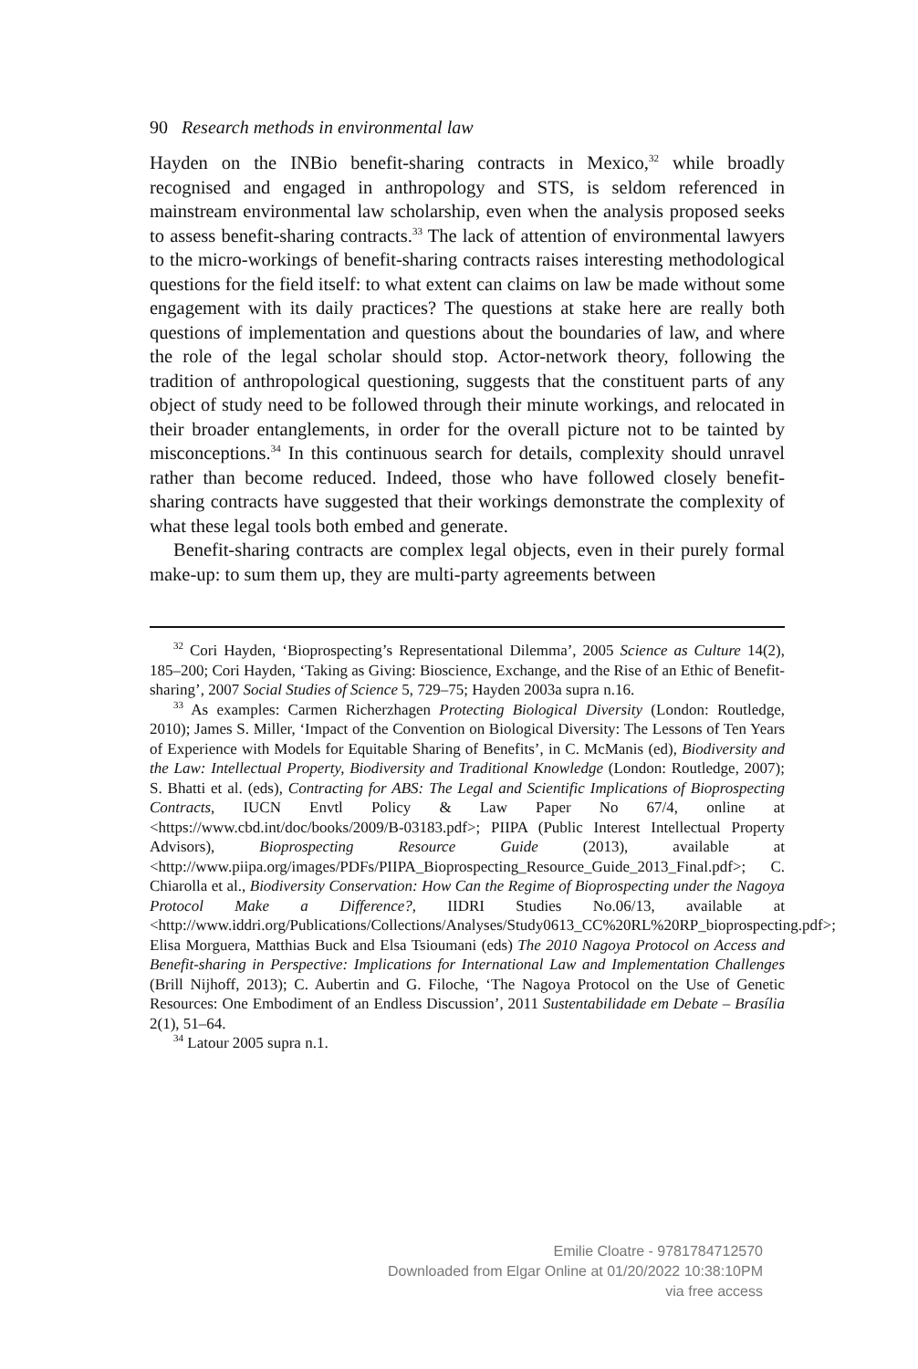90 Research methods in environmental law
Hayden on the INBio benefit-sharing contracts in Mexico,<sup>32</sup> while broadly recognised and engaged in anthropology and STS, is seldom referenced in mainstream environmental law scholarship, even when the analysis proposed seeks to assess benefit-sharing contracts.<sup>33</sup> The lack of attention of environmental lawyers to the micro-workings of benefit-sharing contracts raises interesting methodological questions for the field itself: to what extent can claims on law be made without some engagement with its daily practices? The questions at stake here are really both questions of implementation and questions about the boundaries of law, and where the role of the legal scholar should stop. Actor-network theory, following the tradition of anthropological questioning, suggests that the constituent parts of any object of study need to be followed through their minute workings, and relocated in their broader entanglements, in order for the overall picture not to be tainted by misconceptions.<sup>34</sup> In this continuous search for details, complexity should unravel rather than become reduced. Indeed, those who have followed closely benefit-sharing contracts have suggested that their workings demonstrate the complexity of what these legal tools both embed and generate.
Benefit-sharing contracts are complex legal objects, even in their purely formal make-up: to sum them up, they are multi-party agreements between
<sup>32</sup> Cori Hayden, ‘Bioprospecting’s Representational Dilemma’, 2005 Science as Culture 14(2), 185–200; Cori Hayden, ‘Taking as Giving: Bioscience, Exchange, and the Rise of an Ethic of Benefit-sharing’, 2007 Social Studies of Science 5, 729–75; Hayden 2003a supra n.16.
<sup>33</sup> As examples: Carmen Richerzhagen Protecting Biological Diversity (London: Routledge, 2010); James S. Miller, ‘Impact of the Convention on Biological Diversity: The Lessons of Ten Years of Experience with Models for Equitable Sharing of Benefits’, in C. McManis (ed), Biodiversity and the Law: Intellectual Property, Biodiversity and Traditional Knowledge (London: Routledge, 2007); S. Bhatti et al. (eds), Contracting for ABS: The Legal and Scientific Implications of Bioprospecting Contracts, IUCN Envtl Policy & Law Paper No 67/4, online at <https://www.cbd.int/doc/books/2009/B-03183.pdf>; PIIPA (Public Interest Intellectual Property Advisors), Bioprospecting Resource Guide (2013), available at <http://www.piipa.org/images/PDFs/PIIPA_Bioprospecting_Resource_Guide_2013_Final.pdf>; C. Chiarolla et al., Biodiversity Conservation: How Can the Regime of Bioprospecting under the Nagoya Protocol Make a Difference?, IIDRI Studies No.06/13, available at <http://www.iddri.org/Publications/Collections/Analyses/Study0613_CC%20RL%20RP_bioprospecting.pdf>; Elisa Morguera, Matthias Buck and Elsa Tsioumani (eds) The 2010 Nagoya Protocol on Access and Benefit-sharing in Perspective: Implications for International Law and Implementation Challenges (Brill Nijhoff, 2013); C. Aubertin and G. Filoche, ‘The Nagoya Protocol on the Use of Genetic Resources: One Embodiment of an Endless Discussion’, 2011 Sustentabilidade em Debate – Brasília 2(1), 51–64.
<sup>34</sup> Latour 2005 supra n.1.
Emilie Cloatre - 9781784712570
Downloaded from Elgar Online at 01/20/2022 10:38:10PM
via free access